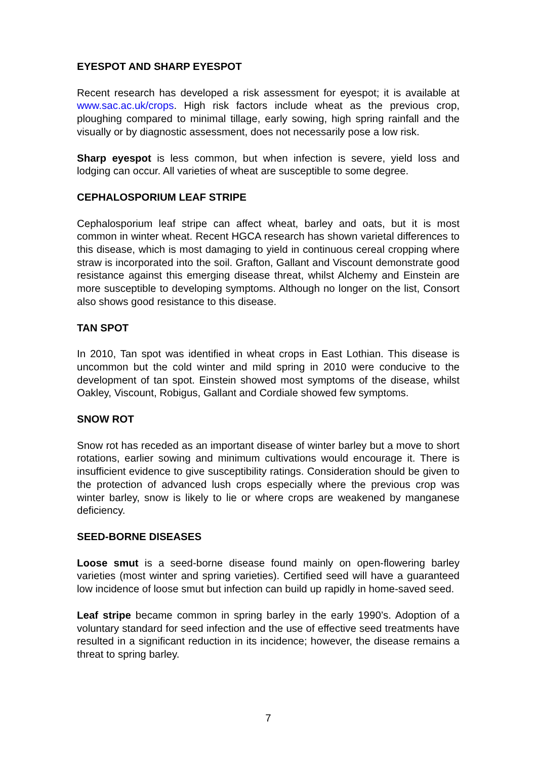EYESPOT AND SHARP EYESPOT
Recent research has developed a risk assessment for eyespot; it is available at www.sac.ac.uk/crops. High risk factors include wheat as the previous crop, ploughing compared to minimal tillage, early sowing, high spring rainfall and the visually or by diagnostic assessment, does not necessarily pose a low risk.
Sharp eyespot is less common, but when infection is severe, yield loss and lodging can occur. All varieties of wheat are susceptible to some degree.
CEPHALOSPORIUM LEAF STRIPE
Cephalosporium leaf stripe can affect wheat, barley and oats, but it is most common in winter wheat. Recent HGCA research has shown varietal differences to this disease, which is most damaging to yield in continuous cereal cropping where straw is incorporated into the soil. Grafton, Gallant and Viscount demonstrate good resistance against this emerging disease threat, whilst Alchemy and Einstein are more susceptible to developing symptoms. Although no longer on the list, Consort also shows good resistance to this disease.
TAN SPOT
In 2010, Tan spot was identified in wheat crops in East Lothian. This disease is uncommon but the cold winter and mild spring in 2010 were conducive to the development of tan spot. Einstein showed most symptoms of the disease, whilst Oakley, Viscount, Robigus, Gallant and Cordiale showed few symptoms.
SNOW ROT
Snow rot has receded as an important disease of winter barley but a move to short rotations, earlier sowing and minimum cultivations would encourage it. There is insufficient evidence to give susceptibility ratings. Consideration should be given to the protection of advanced lush crops especially where the previous crop was winter barley, snow is likely to lie or where crops are weakened by manganese deficiency.
SEED-BORNE DISEASES
Loose smut is a seed-borne disease found mainly on open-flowering barley varieties (most winter and spring varieties). Certified seed will have a guaranteed low incidence of loose smut but infection can build up rapidly in home-saved seed.
Leaf stripe became common in spring barley in the early 1990’s. Adoption of a voluntary standard for seed infection and the use of effective seed treatments have resulted in a significant reduction in its incidence; however, the disease remains a threat to spring barley.
7